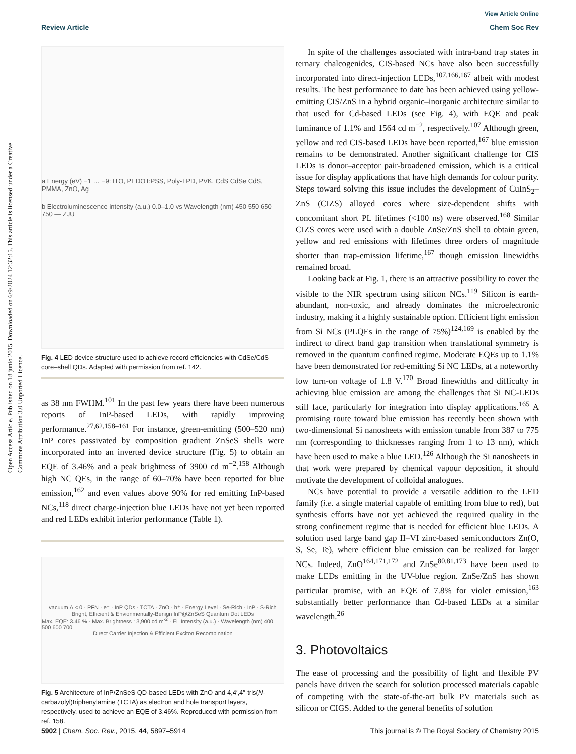View Article Online
Review Article Chem Soc Rev
Open Access Article. Published on 18 junio 2015. Downloaded on 6/9/2024 12:32:15. This article is licensed under a Creative Commons Attribution 3.0 Unported Licence.
a Energy (eV) −1 … −9: ITO, PEDOT:PSS, Poly-TPD, PVK, CdS CdSe CdS, PMMA, ZnO, Ag
b Electroluminescence intensity (a.u.) 0.0–1.0 vs Wavelength (nm) 450 550 650 750 — ZJU
Fig. 4 LED device structure used to achieve record efficiencies with CdSe/CdS core–shell QDs. Adapted with permission from ref. 142.
as 38 nm FWHM.<sup>101</sup> In the past few years there have been numerous reports of InP-based LEDs, with rapidly improving performance.<sup>27,62,158–161</sup> For instance, green-emitting (500–520 nm) InP cores passivated by composition gradient ZnSeS shells were incorporated into an inverted device structure (Fig. 5) to obtain an EQE of 3.46% and a peak brightness of 3900 cd m<sup>−2</sup>.<sup>158</sup> Although high NC QEs, in the range of 60–70% have been reported for blue emission,<sup>162</sup> and even values above 90% for red emitting InP-based NCs,<sup>118</sup> direct charge-injection blue LEDs have not yet been reported and red LEDs exhibit inferior performance (Table 1).
vacuum Δ < 0 · PFN · e⁻ · InP QDs · TCTA · ZnO · h⁺ · Energy Level · Se-Rich · InP · S-Rich
Bright, Efficient & Envionmentally-Benign InP@ZnSeS Quantum Dot LEDs
Max. EQE: 3.46 % · Max. Brightness : 3,900 cd m<sup>-2</sup> · EL Intensity (a.u.) · Wavelength (nm) 400 500 600 700
Direct Carrier Injection & Efficient Exciton Recombination
Fig. 5 Architecture of InP/ZnSeS QD-based LEDs with ZnO and 4,4′,4″-tris(N-carbazolyl)triphenylamine (TCTA) as electron and hole transport layers, respectively, used to achieve an EQE of 3.46%. Reproduced with permission from ref. 158.
In spite of the challenges associated with intra-band trap states in ternary chalcogenides, CIS-based NCs have also been successfully incorporated into direct-injection LEDs,<sup>107,166,167</sup> albeit with modest results. The best performance to date has been achieved using yellow-emitting CIS/ZnS in a hybrid organic–inorganic architecture similar to that used for Cd-based LEDs (see Fig. 4), with EQE and peak luminance of 1.1% and 1564 cd m<sup>−2</sup>, respectively.<sup>107</sup> Although green, yellow and red CIS-based LEDs have been reported,<sup>167</sup> blue emission remains to be demonstrated. Another significant challenge for CIS LEDs is donor–acceptor pair-broadened emission, which is a critical issue for display applications that have high demands for colour purity. Steps toward solving this issue includes the development of CuInS<sub>2</sub>–ZnS (CIZS) alloyed cores where size-dependent shifts with concomitant short PL lifetimes (<100 ns) were observed.<sup>168</sup> Similar CIZS cores were used with a double ZnSe/ZnS shell to obtain green, yellow and red emissions with lifetimes three orders of magnitude shorter than trap-emission lifetime,<sup>167</sup> though emission linewidths remained broad.
Looking back at Fig. 1, there is an attractive possibility to cover the visible to the NIR spectrum using silicon NCs.<sup>119</sup> Silicon is earth-abundant, non-toxic, and already dominates the microelectronic industry, making it a highly sustainable option. Efficient light emission from Si NCs (PLQEs in the range of 75%)<sup>124,169</sup> is enabled by the indirect to direct band gap transition when translational symmetry is removed in the quantum confined regime. Moderate EQEs up to 1.1% have been demonstrated for red-emitting Si NC LEDs, at a noteworthy low turn-on voltage of 1.8 V.<sup>170</sup> Broad linewidths and difficulty in achieving blue emission are among the challenges that Si NC-LEDs still face, particularly for integration into display applications.<sup>165</sup> A promising route toward blue emission has recently been shown with two-dimensional Si nanosheets with emission tunable from 387 to 775 nm (corresponding to thicknesses ranging from 1 to 13 nm), which have been used to make a blue LED.<sup>126</sup> Although the Si nanosheets in that work were prepared by chemical vapour deposition, it should motivate the development of colloidal analogues.
NCs have potential to provide a versatile addition to the LED family (i.e. a single material capable of emitting from blue to red), but synthesis efforts have not yet achieved the required quality in the strong confinement regime that is needed for efficient blue LEDs. A solution used large band gap II–VI zinc-based semiconductors Zn(O, S, Se, Te), where efficient blue emission can be realized for larger NCs. Indeed, ZnO<sup>164,171,172</sup> and ZnSe<sup>80,81,173</sup> have been used to make LEDs emitting in the UV-blue region. ZnSe/ZnS has shown particular promise, with an EQE of 7.8% for violet emission,<sup>163</sup> substantially better performance than Cd-based LEDs at a similar wavelength.<sup>26</sup>
3. Photovoltaics
The ease of processing and the possibility of light and flexible PV panels have driven the search for solution processed materials capable of competing with the state-of-the-art bulk PV materials such as silicon or CIGS. Added to the general benefits of solution
5902 | Chem. Soc. Rev., 2015, 44, 5897–5914 This journal is © The Royal Society of Chemistry 2015